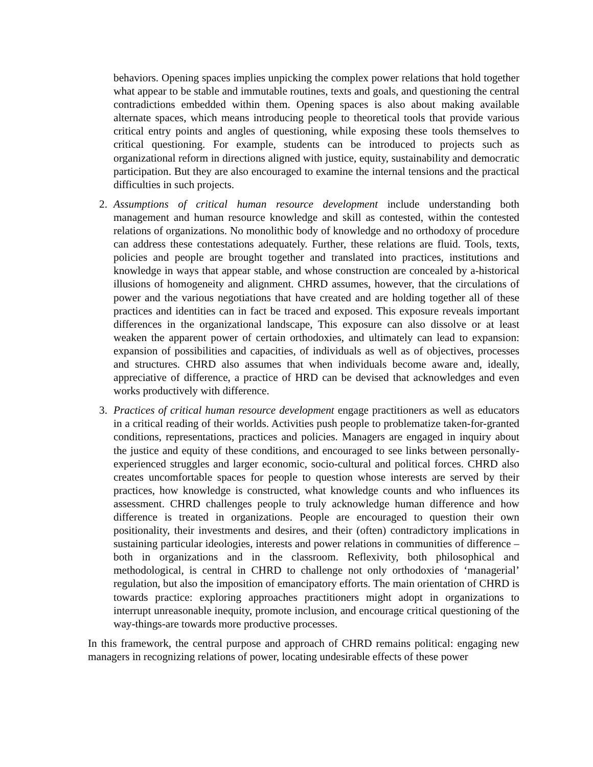behaviors. Opening spaces implies unpicking the complex power relations that hold together what appear to be stable and immutable routines, texts and goals, and questioning the central contradictions embedded within them. Opening spaces is also about making available alternate spaces, which means introducing people to theoretical tools that provide various critical entry points and angles of questioning, while exposing these tools themselves to critical questioning. For example, students can be introduced to projects such as organizational reform in directions aligned with justice, equity, sustainability and democratic participation. But they are also encouraged to examine the internal tensions and the practical difficulties in such projects.
2. Assumptions of critical human resource development include understanding both management and human resource knowledge and skill as contested, within the contested relations of organizations. No monolithic body of knowledge and no orthodoxy of procedure can address these contestations adequately. Further, these relations are fluid. Tools, texts, policies and people are brought together and translated into practices, institutions and knowledge in ways that appear stable, and whose construction are concealed by a-historical illusions of homogeneity and alignment. CHRD assumes, however, that the circulations of power and the various negotiations that have created and are holding together all of these practices and identities can in fact be traced and exposed. This exposure reveals important differences in the organizational landscape, This exposure can also dissolve or at least weaken the apparent power of certain orthodoxies, and ultimately can lead to expansion: expansion of possibilities and capacities, of individuals as well as of objectives, processes and structures. CHRD also assumes that when individuals become aware and, ideally, appreciative of difference, a practice of HRD can be devised that acknowledges and even works productively with difference.
3. Practices of critical human resource development engage practitioners as well as educators in a critical reading of their worlds. Activities push people to problematize taken-for-granted conditions, representations, practices and policies. Managers are engaged in inquiry about the justice and equity of these conditions, and encouraged to see links between personally-experienced struggles and larger economic, socio-cultural and political forces. CHRD also creates uncomfortable spaces for people to question whose interests are served by their practices, how knowledge is constructed, what knowledge counts and who influences its assessment. CHRD challenges people to truly acknowledge human difference and how difference is treated in organizations. People are encouraged to question their own positionality, their investments and desires, and their (often) contradictory implications in sustaining particular ideologies, interests and power relations in communities of difference – both in organizations and in the classroom. Reflexivity, both philosophical and methodological, is central in CHRD to challenge not only orthodoxies of ‘managerial’ regulation, but also the imposition of emancipatory efforts. The main orientation of CHRD is towards practice: exploring approaches practitioners might adopt in organizations to interrupt unreasonable inequity, promote inclusion, and encourage critical questioning of the way-things-are towards more productive processes.
In this framework, the central purpose and approach of CHRD remains political: engaging new managers in recognizing relations of power, locating undesirable effects of these power